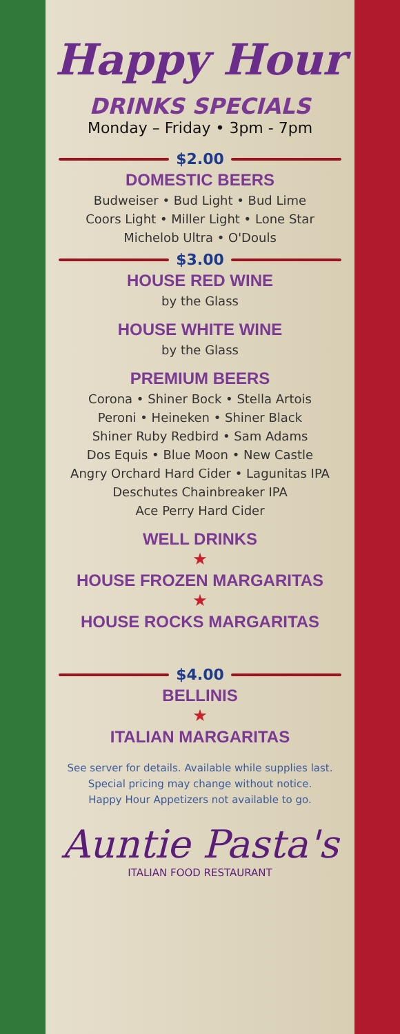Happy Hour
DRINKS SPECIALS
Monday – Friday • 3pm - 7pm
$2.00
DOMESTIC BEERS
Budweiser • Bud Light • Bud Lime
Coors Light • Miller Light • Lone Star
Michelob Ultra • O'Douls
$3.00
HOUSE RED WINE
by the Glass
HOUSE WHITE WINE
by the Glass
PREMIUM BEERS
Corona • Shiner Bock • Stella Artois
Peroni • Heineken • Shiner Black
Shiner Ruby Redbird • Sam Adams
Dos Equis • Blue Moon • New Castle
Angry Orchard Hard Cider • Lagunitas IPA
Deschutes Chainbreaker IPA
Ace Perry Hard Cider
WELL DRINKS
★
HOUSE FROZEN MARGARITAS
★
HOUSE ROCKS MARGARITAS
$4.00
BELLINIS
★
ITALIAN MARGARITAS
See server for details. Available while supplies last.
Special pricing may change without notice.
Happy Hour Appetizers not available to go.
Auntie Pasta's
ITALIAN FOOD RESTAURANT